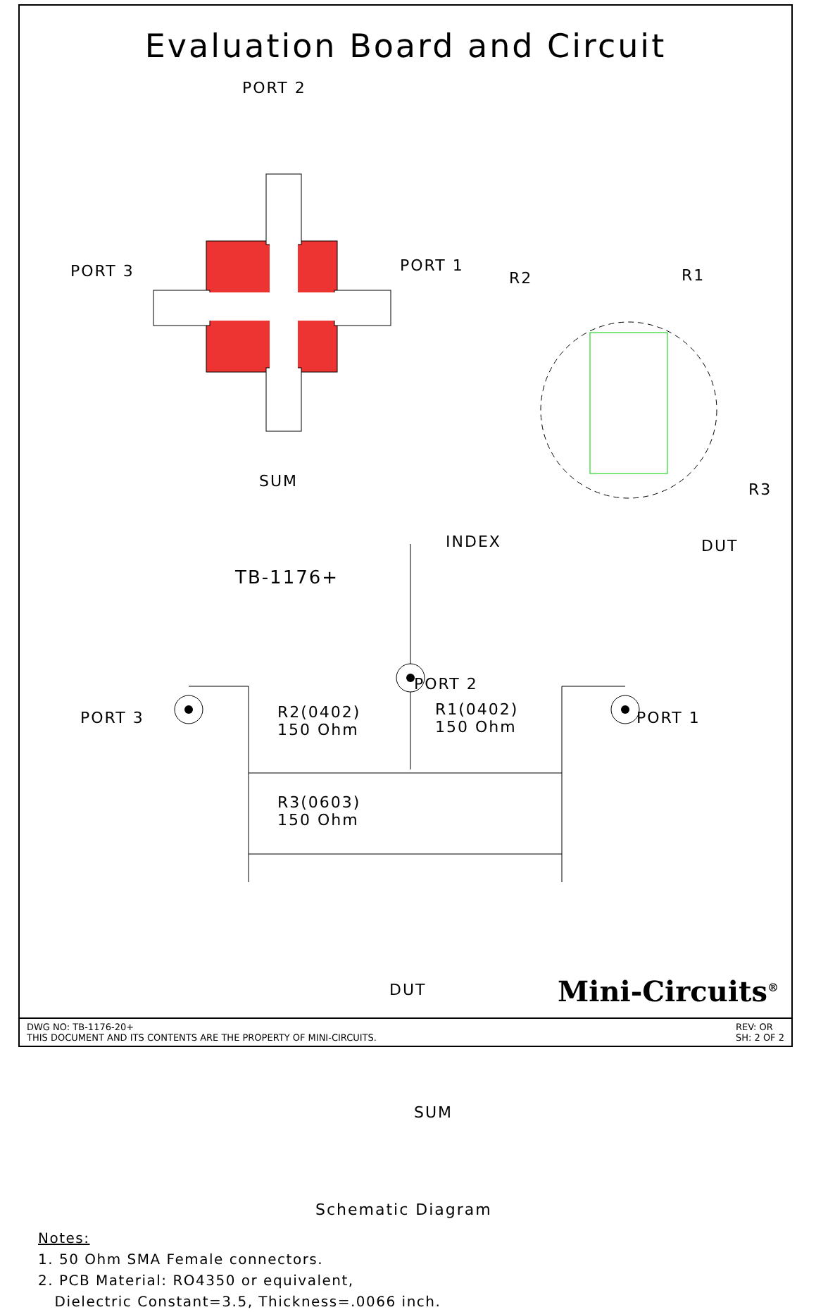Evaluation Board and Circuit
PORT 2
PORT 3 PORT 1
SUM
R2 R1
R3
INDEX DUT
TB-1176+
PORT 2
PORT 3 PORT 1 R2(0402)
150 Ohm
R1(0402)
150 Ohm
R3(0603)
150 Ohm
DUT
SUM
Schematic Diagram
Notes:
1. 50 Ohm SMA Female connectors.
2. PCB Material: RO4350 or equivalent,
Dielectric Constant=3.5, Thickness=.0066 inch.
Mini-Circuits<sup>®</sup>
DWG NO: TB-1176-20+
THIS DOCUMENT AND ITS CONTENTS ARE THE PROPERTY OF MINI-CIRCUITS.
REV: OR
SH: 2 OF 2